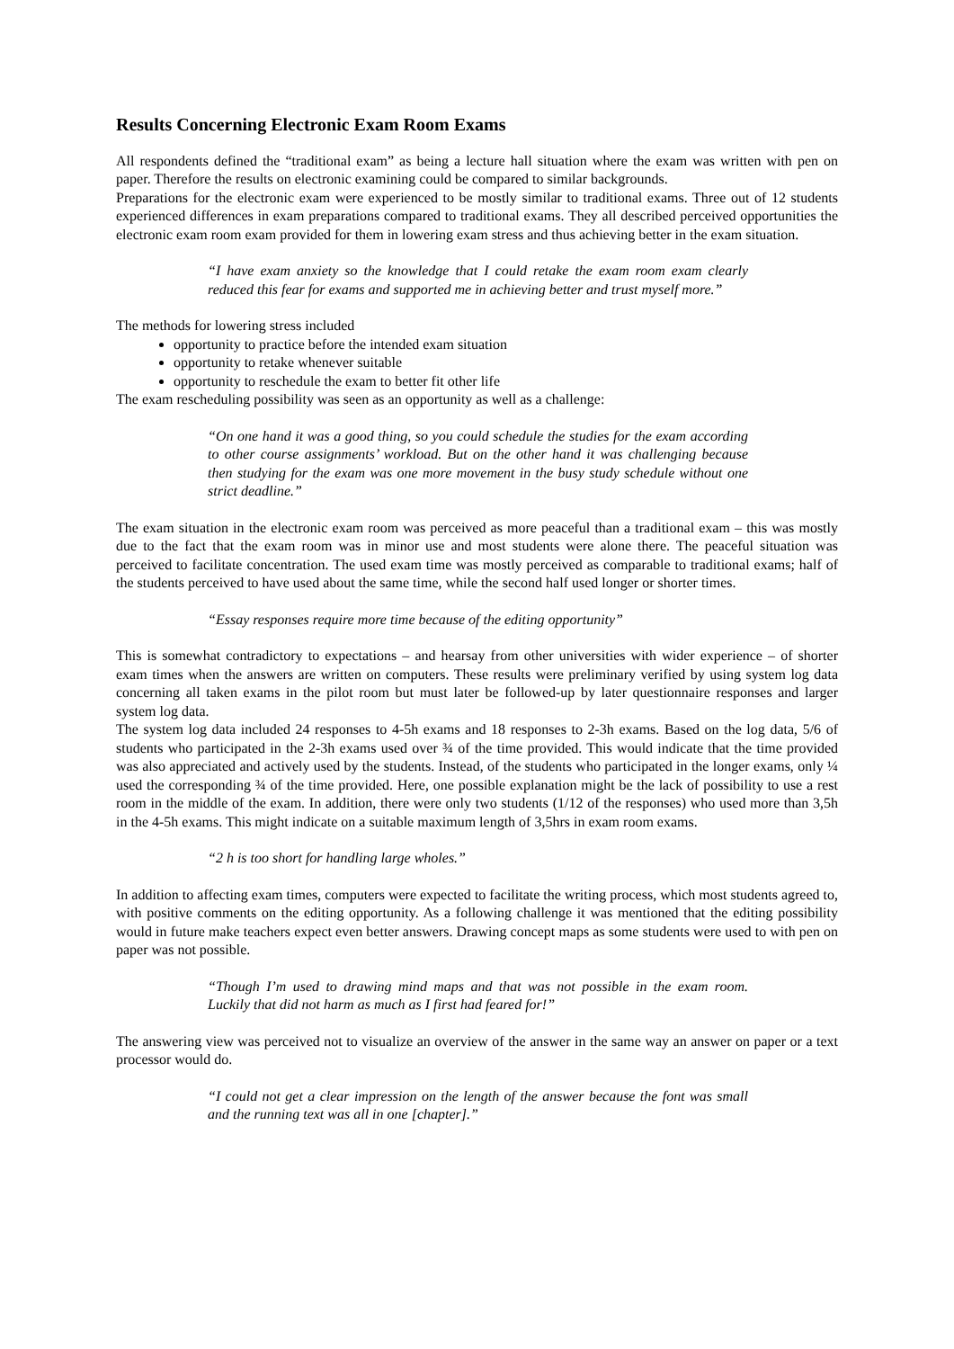Results Concerning Electronic Exam Room Exams
All respondents defined the “traditional exam” as being a lecture hall situation where the exam was written with pen on paper. Therefore the results on electronic examining could be compared to similar backgrounds.
Preparations for the electronic exam were experienced to be mostly similar to traditional exams. Three out of 12 students experienced differences in exam preparations compared to traditional exams. They all described perceived opportunities the electronic exam room exam provided for them in lowering exam stress and thus achieving better in the exam situation.
“I have exam anxiety so the knowledge that I could retake the exam room exam clearly reduced this fear for exams and supported me in achieving better and trust myself more.”
The methods for lowering stress included
opportunity to practice before the intended exam situation
opportunity to retake whenever suitable
opportunity to reschedule the exam to better fit other life
The exam rescheduling possibility was seen as an opportunity as well as a challenge:
“On one hand it was a good thing, so you could schedule the studies for the exam according to other course assignments’ workload. But on the other hand it was challenging because then studying for the exam was one more movement in the busy study schedule without one strict deadline.”
The exam situation in the electronic exam room was perceived as more peaceful than a traditional exam – this was mostly due to the fact that the exam room was in minor use and most students were alone there. The peaceful situation was perceived to facilitate concentration. The used exam time was mostly perceived as comparable to traditional exams; half of the students perceived to have used about the same time, while the second half used longer or shorter times.
“Essay responses require more time because of the editing opportunity”
This is somewhat contradictory to expectations – and hearsay from other universities with wider experience – of shorter exam times when the answers are written on computers. These results were preliminary verified by using system log data concerning all taken exams in the pilot room but must later be followed-up by later questionnaire responses and larger system log data.
The system log data included 24 responses to 4-5h exams and 18 responses to 2-3h exams. Based on the log data, 5/6 of students who participated in the 2-3h exams used over ¾ of the time provided. This would indicate that the time provided was also appreciated and actively used by the students. Instead, of the students who participated in the longer exams, only ¼ used the corresponding ¾ of the time provided. Here, one possible explanation might be the lack of possibility to use a rest room in the middle of the exam. In addition, there were only two students (1/12 of the responses) who used more than 3,5h in the 4-5h exams. This might indicate on a suitable maximum length of 3,5hrs in exam room exams.
“2 h is too short for handling large wholes.”
In addition to affecting exam times, computers were expected to facilitate the writing process, which most students agreed to, with positive comments on the editing opportunity. As a following challenge it was mentioned that the editing possibility would in future make teachers expect even better answers. Drawing concept maps as some students were used to with pen on paper was not possible.
“Though I’m used to drawing mind maps and that was not possible in the exam room. Luckily that did not harm as much as I first had feared for!”
The answering view was perceived not to visualize an overview of the answer in the same way an answer on paper or a text processor would do.
“I could not get a clear impression on the length of the answer because the font was small and the running text was all in one [chapter].”